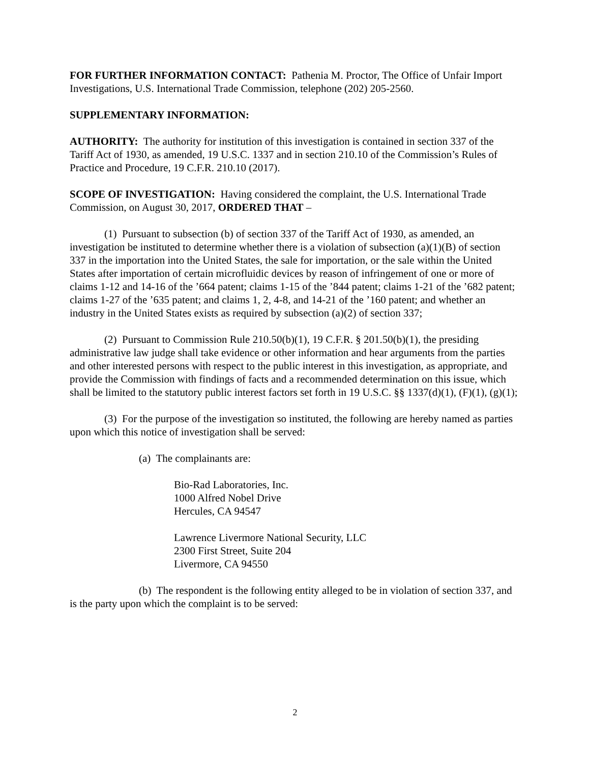FOR FURTHER INFORMATION CONTACT: Pathenia M. Proctor, The Office of Unfair Import Investigations, U.S. International Trade Commission, telephone (202) 205-2560.
SUPPLEMENTARY INFORMATION:
AUTHORITY: The authority for institution of this investigation is contained in section 337 of the Tariff Act of 1930, as amended, 19 U.S.C. 1337 and in section 210.10 of the Commission’s Rules of Practice and Procedure, 19 C.F.R. 210.10 (2017).
SCOPE OF INVESTIGATION: Having considered the complaint, the U.S. International Trade Commission, on August 30, 2017, ORDERED THAT –
(1) Pursuant to subsection (b) of section 337 of the Tariff Act of 1930, as amended, an investigation be instituted to determine whether there is a violation of subsection (a)(1)(B) of section 337 in the importation into the United States, the sale for importation, or the sale within the United States after importation of certain microfluidic devices by reason of infringement of one or more of claims 1-12 and 14-16 of the ’664 patent; claims 1-15 of the ’844 patent; claims 1-21 of the ’682 patent; claims 1-27 of the ’635 patent; and claims 1, 2, 4-8, and 14-21 of the ’160 patent; and whether an industry in the United States exists as required by subsection (a)(2) of section 337;
(2) Pursuant to Commission Rule 210.50(b)(1), 19 C.F.R. § 201.50(b)(1), the presiding administrative law judge shall take evidence or other information and hear arguments from the parties and other interested persons with respect to the public interest in this investigation, as appropriate, and provide the Commission with findings of facts and a recommended determination on this issue, which shall be limited to the statutory public interest factors set forth in 19 U.S.C. §§ 1337(d)(1), (F)(1), (g)(1);
(3) For the purpose of the investigation so instituted, the following are hereby named as parties upon which this notice of investigation shall be served:
(a) The complainants are:
Bio-Rad Laboratories, Inc.
1000 Alfred Nobel Drive
Hercules, CA 94547
Lawrence Livermore National Security, LLC
2300 First Street, Suite 204
Livermore, CA 94550
(b) The respondent is the following entity alleged to be in violation of section 337, and is the party upon which the complaint is to be served:
2